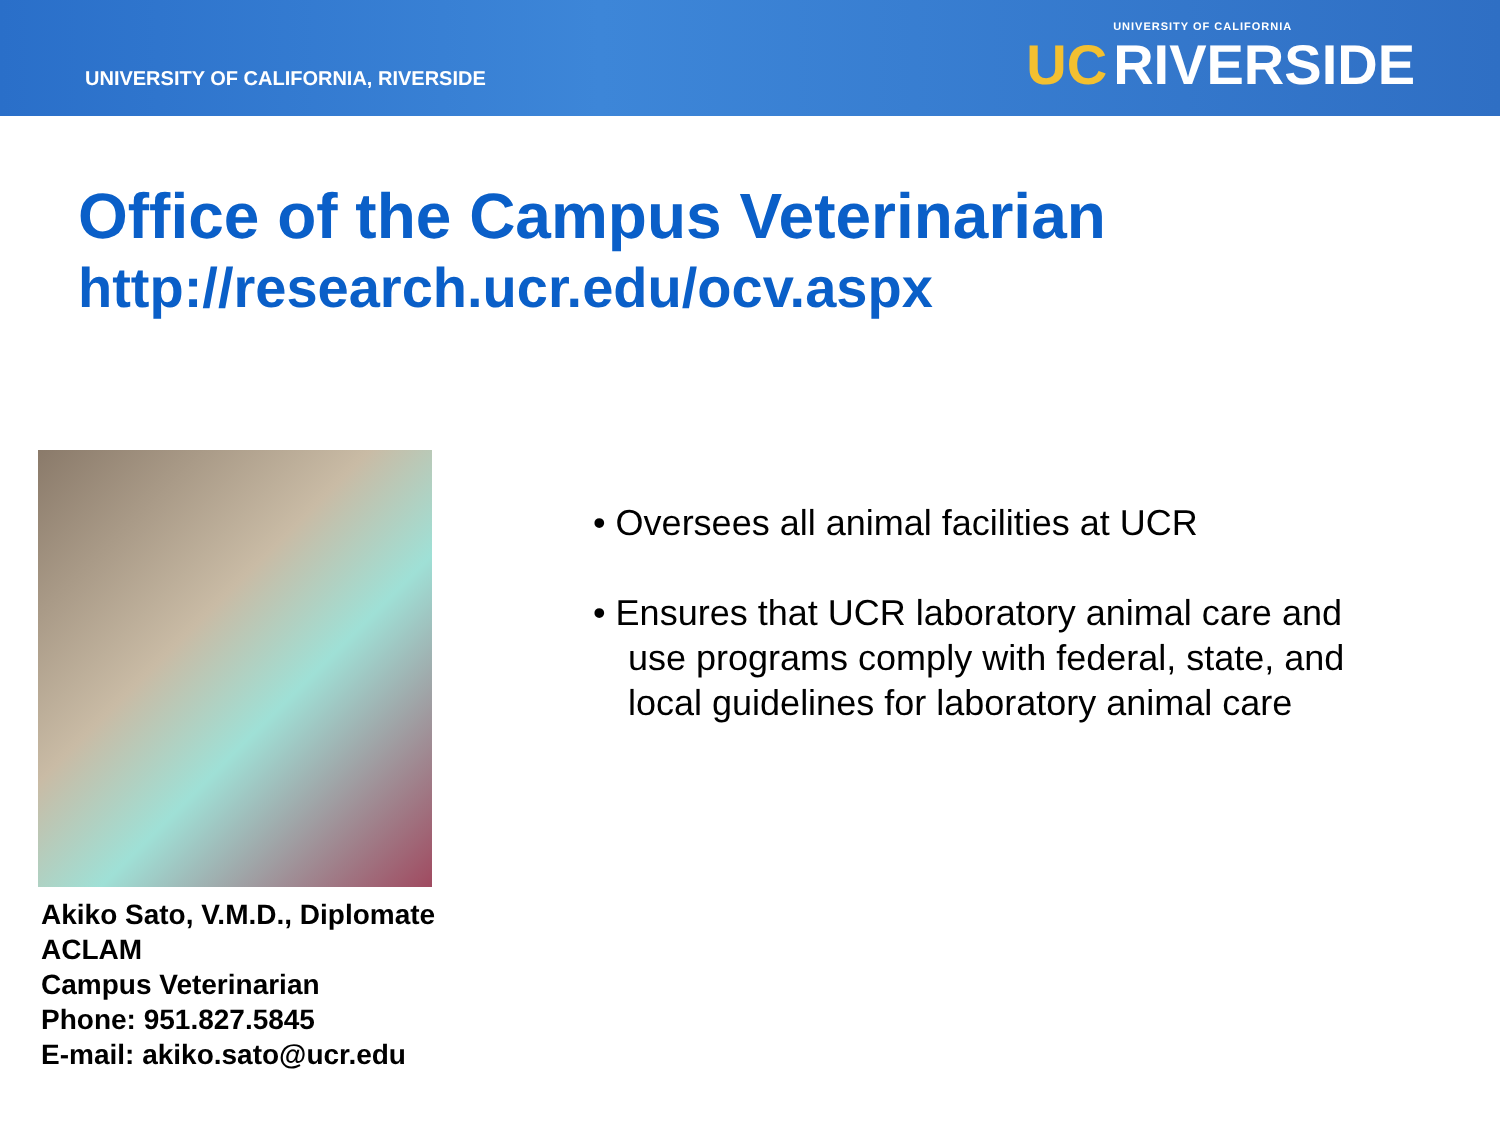UNIVERSITY OF CALIFORNIA, RIVERSIDE
UC
UNIVERSITY OF CALIFORNIA
RIVERSIDE
Office of the Campus Veterinarian
http://research.ucr.edu/ocv.aspx
Akiko Sato, V.M.D., Diplomate ACLAM
Campus Veterinarian
Phone: 951.827.5845
E-mail: akiko.sato@ucr.edu
• Oversees all animal facilities at UCR
• Ensures that UCR laboratory animal care and use programs comply with federal, state, and local guidelines for laboratory animal care